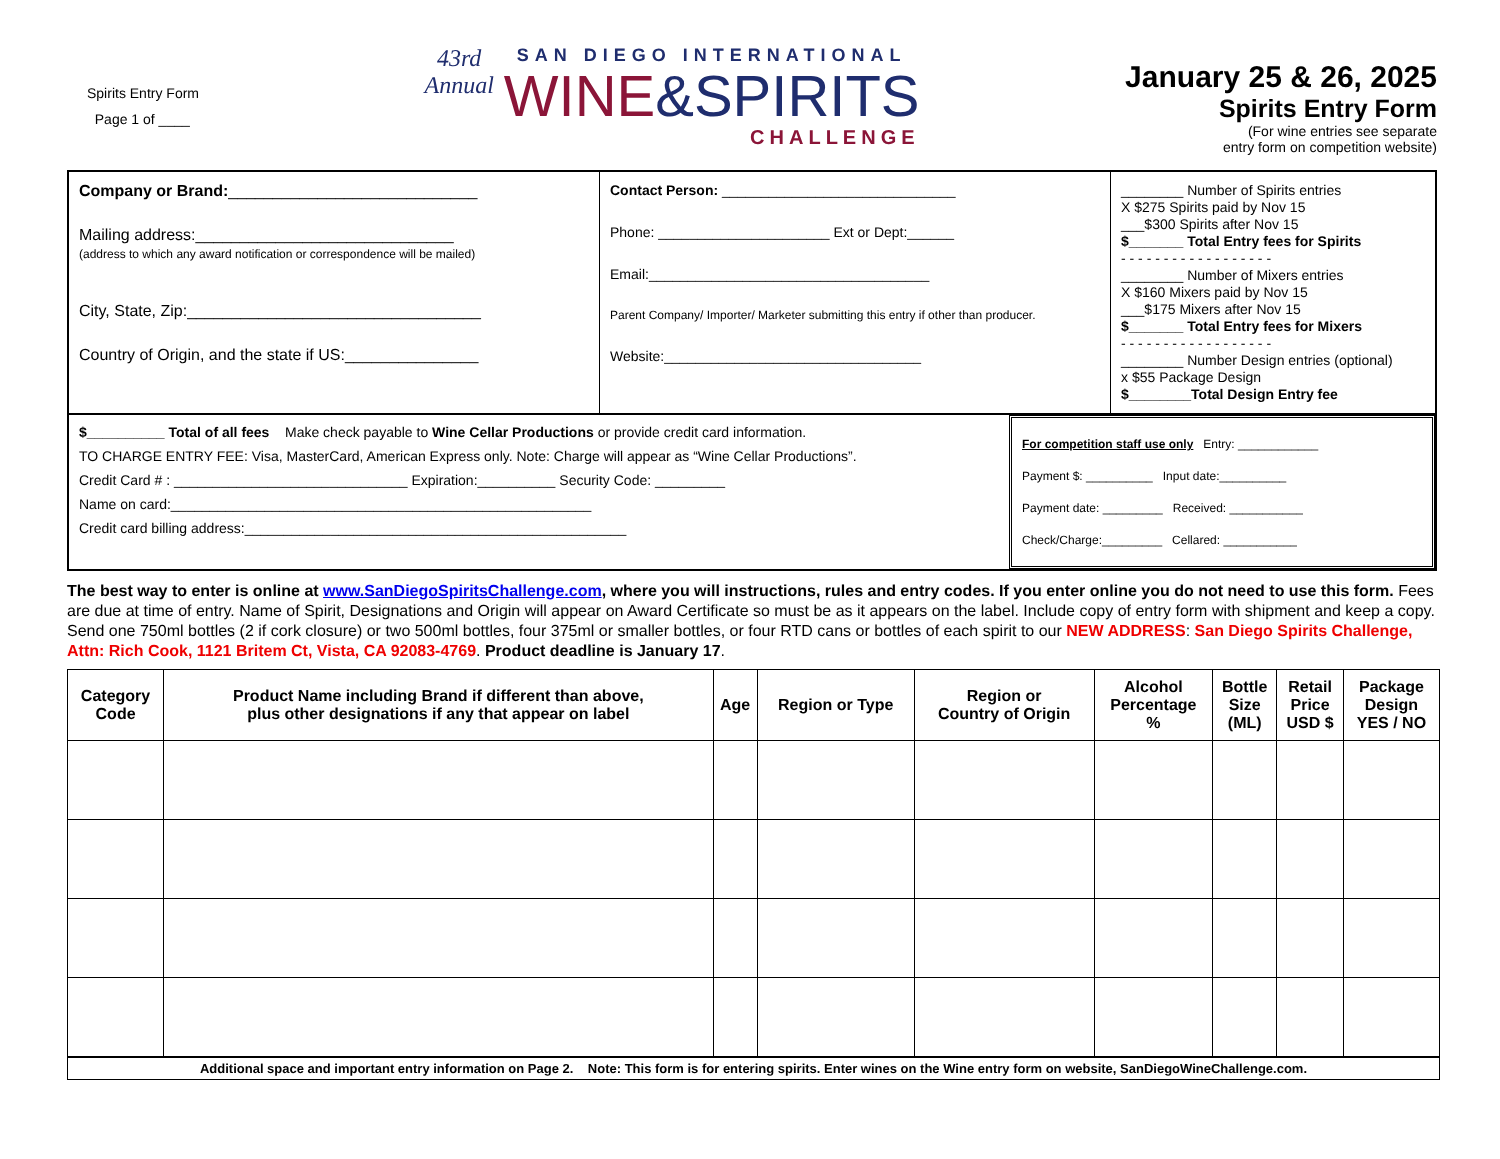Spirits Entry Form
Page 1 of ____
43rd
Annual
SAN DIEGO INTERNATIONAL
WINE&SPIRITS
CHALLENGE
January 25 & 26, 2025
Spirits Entry Form
(For wine entries see separate
entry form on competition website)
Company or Brand:____________________________
Mailing address:_____________________________
(address to which any award notification or correspondence will be mailed)
City, State, Zip:_________________________________
Country of Origin, and the state if US:_______________
Contact Person: ______________________________
Phone: ______________________ Ext or Dept:______
Email:____________________________________
Parent Company/ Importer/ Marketer submitting this entry if other than producer.
Website:_________________________________
________ Number of Spirits entries
X $275 Spirits paid by Nov 15
___$300 Spirits after Nov 15
$_______ Total Entry fees for Spirits
- - - - - - - - - - - - - - - - - -
________ Number of Mixers entries
X $160 Mixers paid by Nov 15
___$175 Mixers after Nov 15
$_______ Total Entry fees for Mixers
- - - - - - - - - - - - - - - - - -
________ Number Design entries (optional)
x $55 Package Design
$________Total Design Entry fee
$__________ Total of all fees Make check payable to Wine Cellar Productions or provide credit card information.
TO CHARGE ENTRY FEE: Visa, MasterCard, American Express only. Note: Charge will appear as “Wine Cellar Productions”.
Credit Card # : ______________________________ Expiration:__________ Security Code: _________
Name on card:______________________________________________________
Credit card billing address:_________________________________________________
For competition staff use only Entry: ____________
Payment $: __________ Input date:__________
Payment date: _________ Received: ___________
Check/Charge:_________ Cellared: ___________
The best way to enter is online at www.SanDiegoSpiritsChallenge.com, where you will instructions, rules and entry codes. If you enter online you do not need to use this form. Fees are due at time of entry. Name of Spirit, Designations and Origin will appear on Award Certificate so must be as it appears on the label. Include copy of entry form with shipment and keep a copy. Send one 750ml bottles (2 if cork closure) or two 500ml bottles, four 375ml or smaller bottles, or four RTD cans or bottles of each spirit to our NEW ADDRESS: San Diego Spirits Challenge, Attn: Rich Cook, 1121 Britem Ct, Vista, CA 92083-4769. Product deadline is January 17.
| Category Code | Product Name including Brand if different than above, plus other designations if any that appear on label | Age | Region or Type | Region or Country of Origin | Alcohol Percentage % | Bottle Size (ML) | Retail Price USD $ | Package Design YES / NO |
| --- | --- | --- | --- | --- | --- | --- | --- | --- |
Additional space and important entry information on Page 2. Note: This form is for entering spirits. Enter wines on the Wine entry form on website, SanDiegoWineChallenge.com.